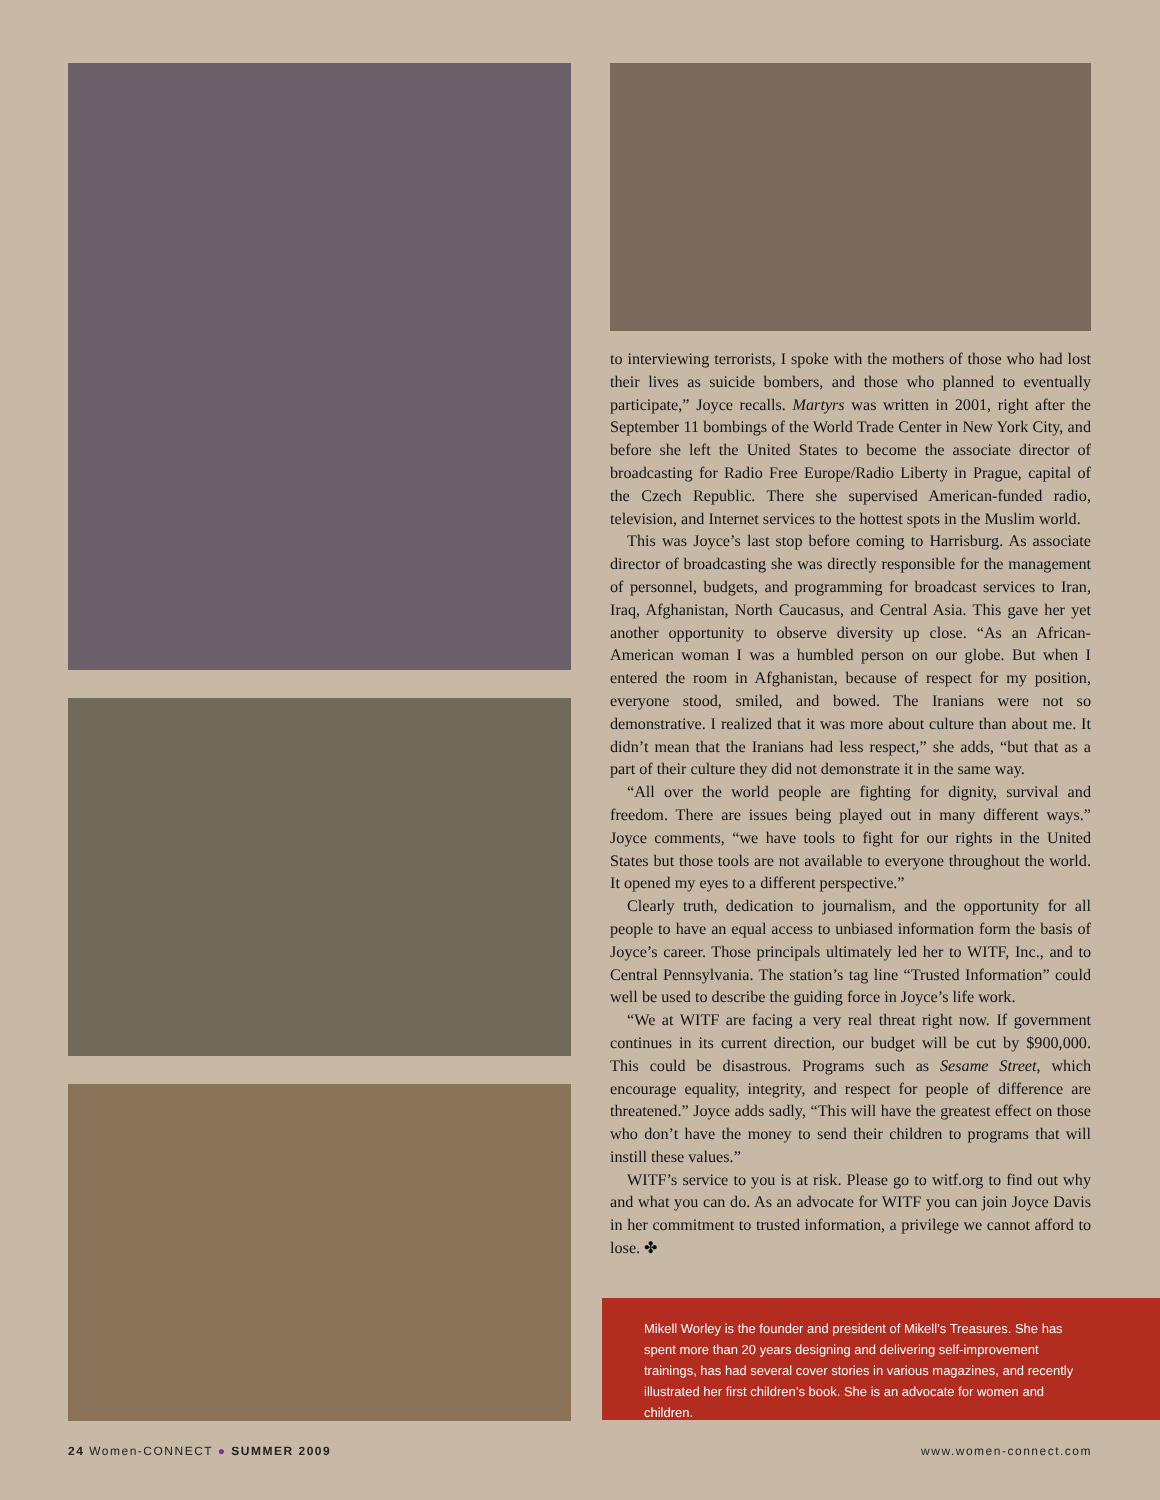to interviewing terrorists, I spoke with the mothers of those who had lost their lives as suicide bombers, and those who planned to eventually participate,” Joyce recalls. Martyrs was written in 2001, right after the September 11 bombings of the World Trade Center in New York City, and before she left the United States to become the associate director of broadcasting for Radio Free Europe/Radio Liberty in Prague, capital of the Czech Republic. There she supervised American-funded radio, television, and Internet services to the hottest spots in the Muslim world.
This was Joyce’s last stop before coming to Harrisburg. As associate director of broadcasting she was directly responsible for the management of personnel, budgets, and programming for broadcast services to Iran, Iraq, Afghanistan, North Caucasus, and Central Asia. This gave her yet another opportunity to observe diversity up close. “As an African-American woman I was a humbled person on our globe. But when I entered the room in Afghanistan, because of respect for my position, everyone stood, smiled, and bowed. The Iranians were not so demonstrative. I realized that it was more about culture than about me. It didn’t mean that the Iranians had less respect,” she adds, “but that as a part of their culture they did not demonstrate it in the same way.
“All over the world people are fighting for dignity, survival and freedom. There are issues being played out in many different ways.” Joyce comments, “we have tools to fight for our rights in the United States but those tools are not available to everyone throughout the world. It opened my eyes to a different perspective.”
Clearly truth, dedication to journalism, and the opportunity for all people to have an equal access to unbiased information form the basis of Joyce’s career. Those principals ultimately led her to WITF, Inc., and to Central Pennsylvania. The station’s tag line “Trusted Information” could well be used to describe the guiding force in Joyce’s life work.
“We at WITF are facing a very real threat right now. If government continues in its current direction, our budget will be cut by $900,000. This could be disastrous. Programs such as Sesame Street, which encourage equality, integrity, and respect for people of difference are threatened.” Joyce adds sadly, “This will have the greatest effect on those who don’t have the money to send their children to programs that will instill these values.”
WITF’s service to you is at risk. Please go to witf.org to find out why and what you can do. As an advocate for WITF you can join Joyce Davis in her commitment to trusted information, a privilege we cannot afford to lose. ✤
Mikell Worley is the founder and president of Mikell’s Treasures. She has spent more than 20 years designing and delivering self-improvement trainings, has had several cover stories in various magazines, and recently illustrated her first children’s book. She is an advocate for women and children.
24 Women-CONNECT ● SUMMER 2009 www.women-connect.com